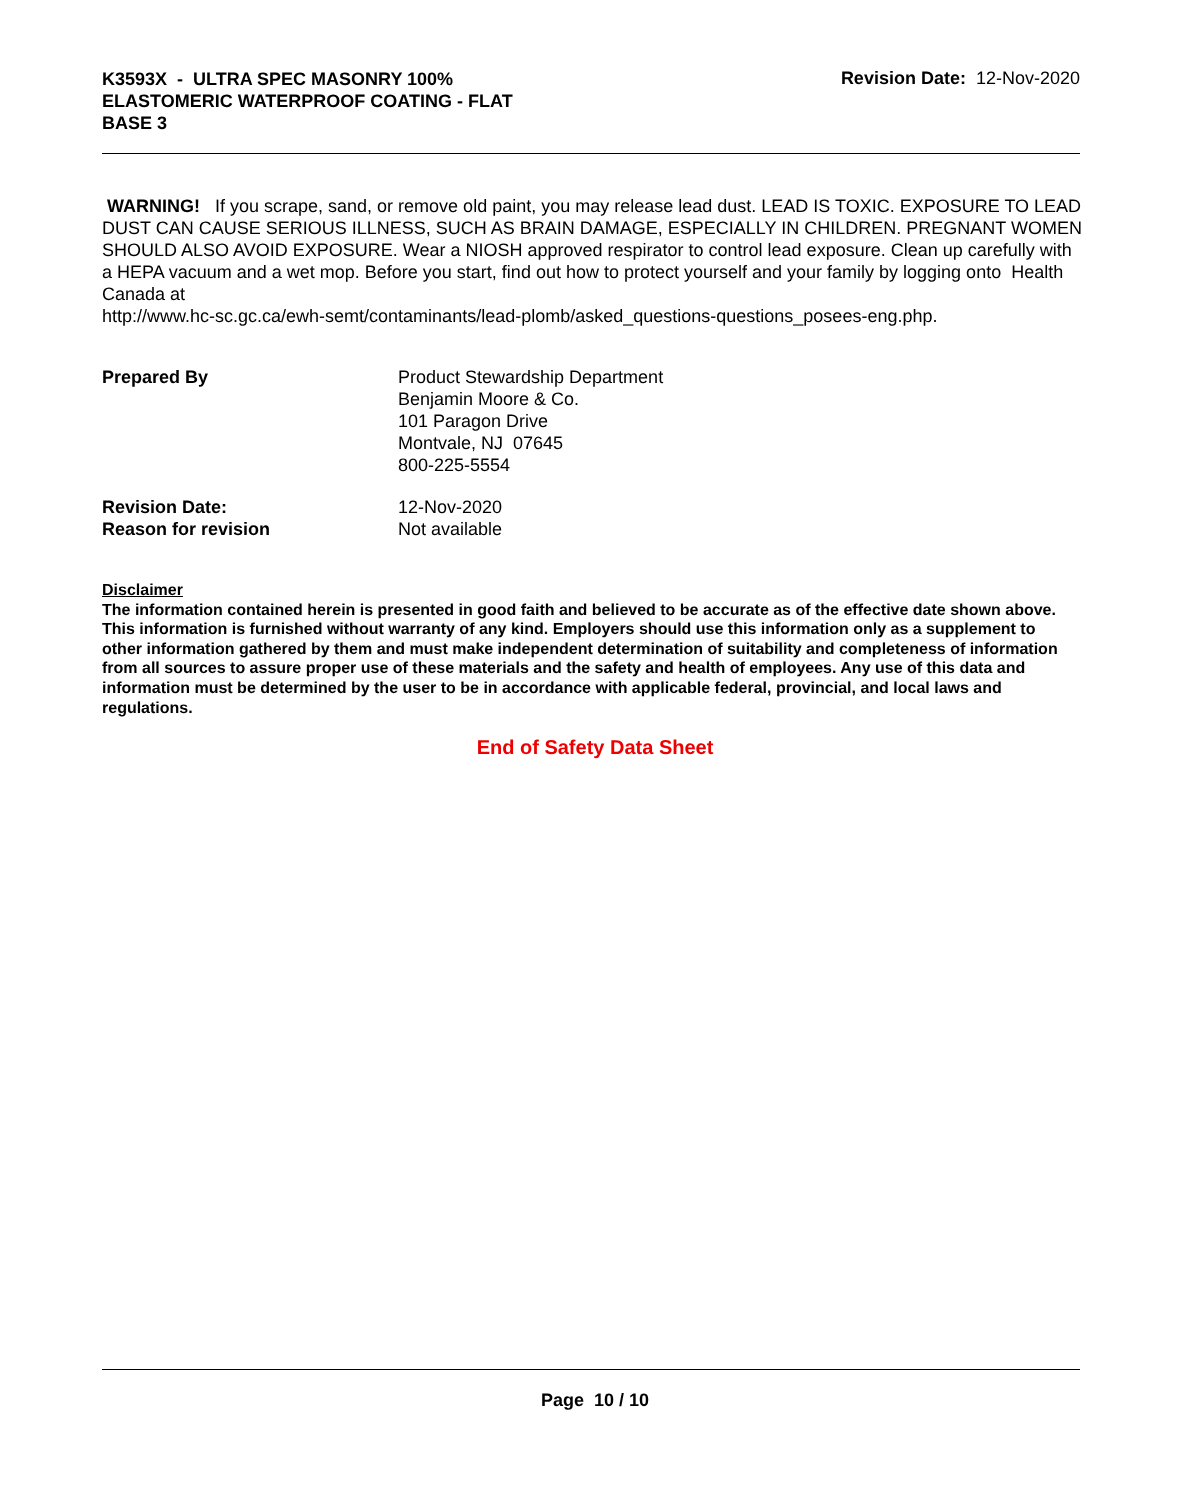K3593X - ULTRA SPEC MASONRY 100%
ELASTOMERIC WATERPROOF COATING - FLAT
BASE 3
Revision Date: 12-Nov-2020
WARNING! If you scrape, sand, or remove old paint, you may release lead dust. LEAD IS TOXIC. EXPOSURE TO LEAD DUST CAN CAUSE SERIOUS ILLNESS, SUCH AS BRAIN DAMAGE, ESPECIALLY IN CHILDREN. PREGNANT WOMEN SHOULD ALSO AVOID EXPOSURE. Wear a NIOSH approved respirator to control lead exposure. Clean up carefully with a HEPA vacuum and a wet mop. Before you start, find out how to protect yourself and your family by logging onto Health Canada at
http://www.hc-sc.gc.ca/ewh-semt/contaminants/lead-plomb/asked_questions-questions_posees-eng.php.
Prepared By Product Stewardship Department
Benjamin Moore & Co.
101 Paragon Drive
Montvale, NJ 07645
800-225-5554
Revision Date:
Reason for revision
12-Nov-2020
Not available
Disclaimer
The information contained herein is presented in good faith and believed to be accurate as of the effective date shown above. This information is furnished without warranty of any kind. Employers should use this information only as a supplement to other information gathered by them and must make independent determination of suitability and completeness of information from all sources to assure proper use of these materials and the safety and health of employees. Any use of this data and information must be determined by the user to be in accordance with applicable federal, provincial, and local laws and regulations.
End of Safety Data Sheet
Page 10 / 10